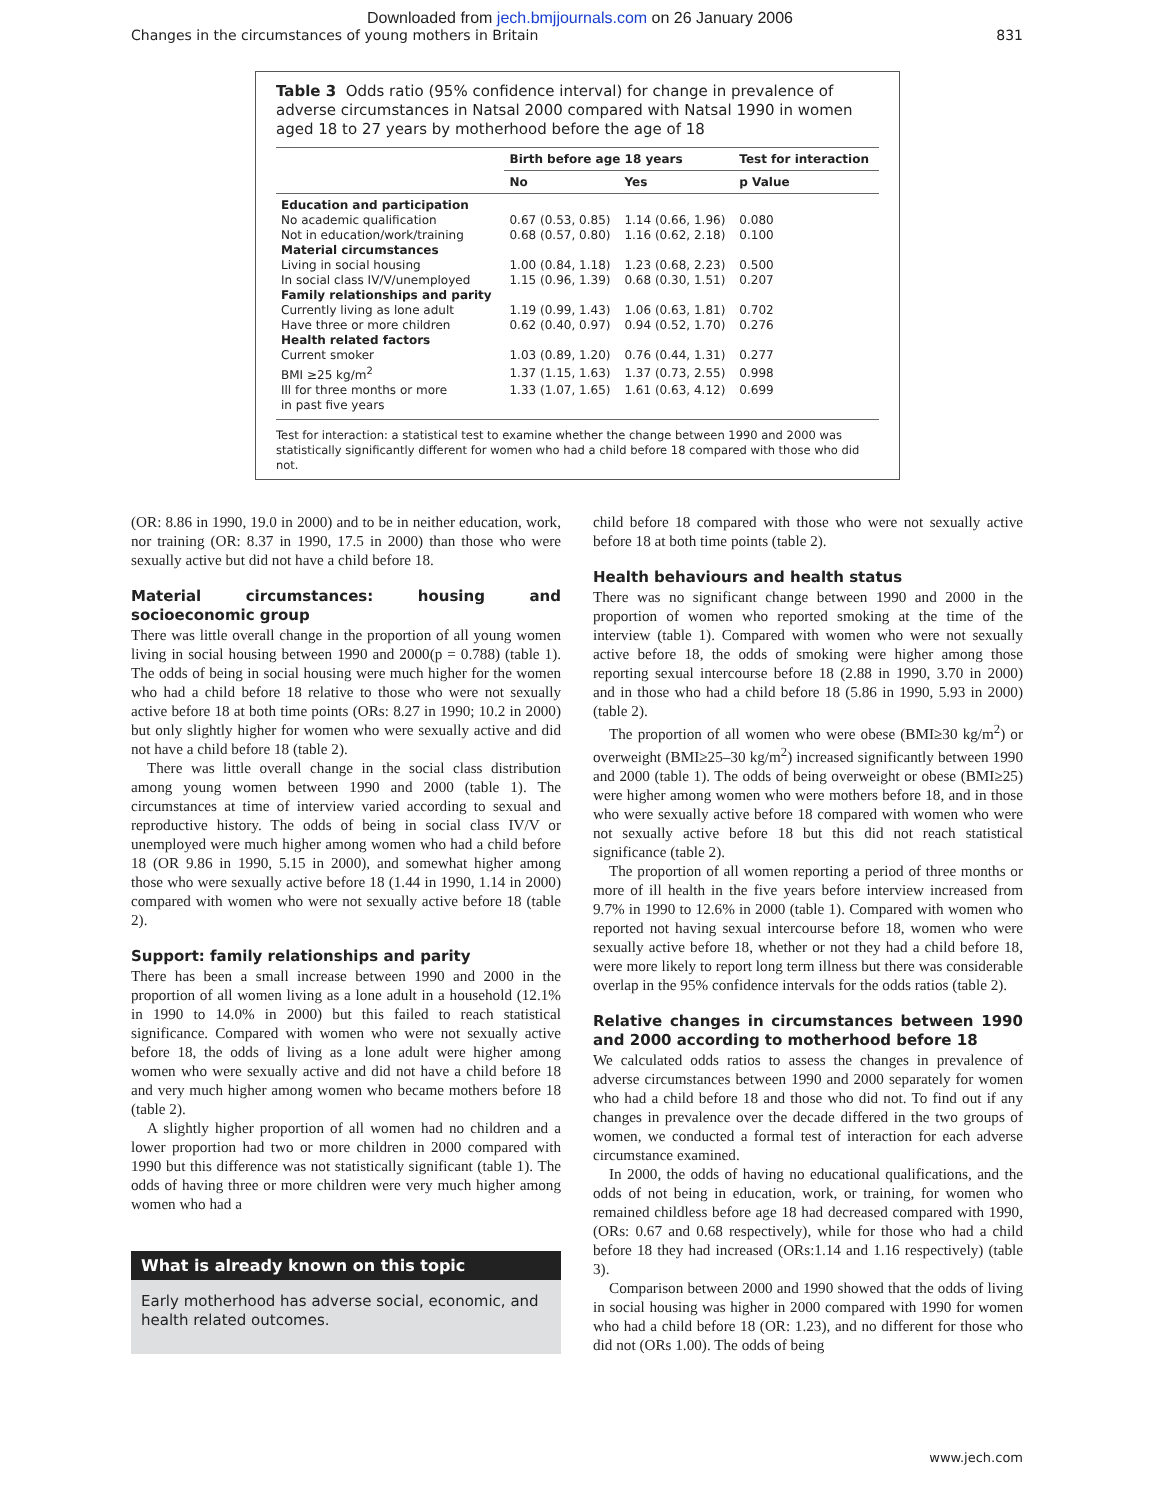Downloaded from jech.bmjjournals.com on 26 January 2006
Changes in the circumstances of young mothers in Britain 831
Table 3 Odds ratio (95% confidence interval) for change in prevalence of adverse circumstances in Natsal 2000 compared with Natsal 1990 in women aged 18 to 27 years by motherhood before the age of 18
| | Birth before age 18 years | | Test for interaction |
| --- | --- | --- | --- |
| | No | Yes | p Value |
| Education and participation | | | |
| No academic qualification | 0.67 (0.53, 0.85) | 1.14 (0.66, 1.96) | 0.080 |
| Not in education/work/training | 0.68 (0.57, 0.80) | 1.16 (0.62, 2.18) | 0.100 |
| Material circumstances | | | |
| Living in social housing | 1.00 (0.84, 1.18) | 1.23 (0.68, 2.23) | 0.500 |
| In social class IV/V/unemployed | 1.15 (0.96, 1.39) | 0.68 (0.30, 1.51) | 0.207 |
| Family relationships and parity | | | |
| Currently living as lone adult | 1.19 (0.99, 1.43) | 1.06 (0.63, 1.81) | 0.702 |
| Have three or more children | 0.62 (0.40, 0.97) | 0.94 (0.52, 1.70) | 0.276 |
| Health related factors | | | |
| Current smoker | 1.03 (0.89, 1.20) | 0.76 (0.44, 1.31) | 0.277 |
| BMI ≥25 kg/m<sup>2</sup> | 1.37 (1.15, 1.63) | 1.37 (0.73, 2.55) | 0.998 |
| Ill for three months or more in past five years | 1.33 (1.07, 1.65) | 1.61 (0.63, 4.12) | 0.699 |
Test for interaction: a statistical test to examine whether the change between 1990 and 2000 was statistically significantly different for women who had a child before 18 compared with those who did not.
(OR: 8.86 in 1990, 19.0 in 2000) and to be in neither education, work, nor training (OR: 8.37 in 1990, 17.5 in 2000) than those who were sexually active but did not have a child before 18.
Material circumstances: housing and socioeconomic group
There was little overall change in the proportion of all young women living in social housing between 1990 and 2000(p = 0.788) (table 1). The odds of being in social housing were much higher for the women who had a child before 18 relative to those who were not sexually active before 18 at both time points (ORs: 8.27 in 1990; 10.2 in 2000) but only slightly higher for women who were sexually active and did not have a child before 18 (table 2).
There was little overall change in the social class distribution among young women between 1990 and 2000 (table 1). The circumstances at time of interview varied according to sexual and reproductive history. The odds of being in social class IV/V or unemployed were much higher among women who had a child before 18 (OR 9.86 in 1990, 5.15 in 2000), and somewhat higher among those who were sexually active before 18 (1.44 in 1990, 1.14 in 2000) compared with women who were not sexually active before 18 (table 2).
Support: family relationships and parity
There has been a small increase between 1990 and 2000 in the proportion of all women living as a lone adult in a household (12.1% in 1990 to 14.0% in 2000) but this failed to reach statistical significance. Compared with women who were not sexually active before 18, the odds of living as a lone adult were higher among women who were sexually active and did not have a child before 18 and very much higher among women who became mothers before 18 (table 2).
A slightly higher proportion of all women had no children and a lower proportion had two or more children in 2000 compared with 1990 but this difference was not statistically significant (table 1). The odds of having three or more children were very much higher among women who had a
What is already known on this topic
Early motherhood has adverse social, economic, and health related outcomes.
child before 18 compared with those who were not sexually active before 18 at both time points (table 2).
Health behaviours and health status
There was no significant change between 1990 and 2000 in the proportion of women who reported smoking at the time of the interview (table 1). Compared with women who were not sexually active before 18, the odds of smoking were higher among those reporting sexual intercourse before 18 (2.88 in 1990, 3.70 in 2000) and in those who had a child before 18 (5.86 in 1990, 5.93 in 2000) (table 2).
The proportion of all women who were obese (BMI≥30 kg/m<sup>2</sup>) or overweight (BMI≥25–30 kg/m<sup>2</sup>) increased significantly between 1990 and 2000 (table 1). The odds of being overweight or obese (BMI≥25) were higher among women who were mothers before 18, and in those who were sexually active before 18 compared with women who were not sexually active before 18 but this did not reach statistical significance (table 2).
The proportion of all women reporting a period of three months or more of ill health in the five years before interview increased from 9.7% in 1990 to 12.6% in 2000 (table 1). Compared with women who reported not having sexual intercourse before 18, women who were sexually active before 18, whether or not they had a child before 18, were more likely to report long term illness but there was considerable overlap in the 95% confidence intervals for the odds ratios (table 2).
Relative changes in circumstances between 1990 and 2000 according to motherhood before 18
We calculated odds ratios to assess the changes in prevalence of adverse circumstances between 1990 and 2000 separately for women who had a child before 18 and those who did not. To find out if any changes in prevalence over the decade differed in the two groups of women, we conducted a formal test of interaction for each adverse circumstance examined.
In 2000, the odds of having no educational qualifications, and the odds of not being in education, work, or training, for women who remained childless before age 18 had decreased compared with 1990, (ORs: 0.67 and 0.68 respectively), while for those who had a child before 18 they had increased (ORs:1.14 and 1.16 respectively) (table 3).
Comparison between 2000 and 1990 showed that the odds of living in social housing was higher in 2000 compared with 1990 for women who had a child before 18 (OR: 1.23), and no different for those who did not (ORs 1.00). The odds of being
www.jech.com